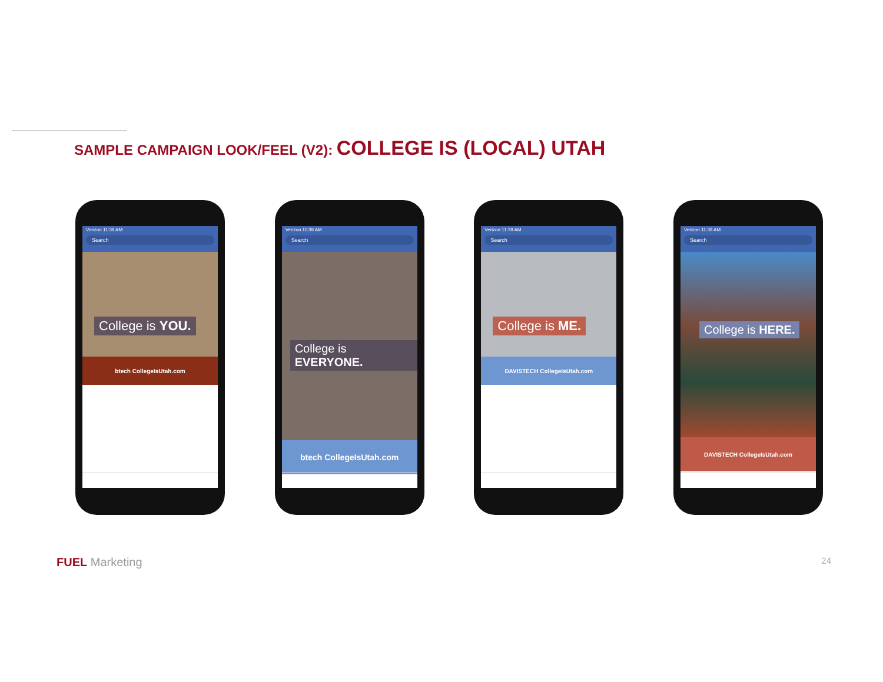SAMPLE CAMPAIGN LOOK/FEEL (V2): COLLEGE IS (LOCAL) UTAH
Verizon 11:39 AM
Search
College is YOU.
btech CollegeIsUtah.com
Verizon 11:39 AM
Search
College is EVERYONE.
btech CollegeIsUtah.com
Verizon 11:39 AM
Search
College is ME.
DAVISTECH CollegeIsUtah.com
Verizon 11:39 AM
Search
College is HERE.
DAVISTECH CollegeIsUtah.com
FUEL Marketing 24